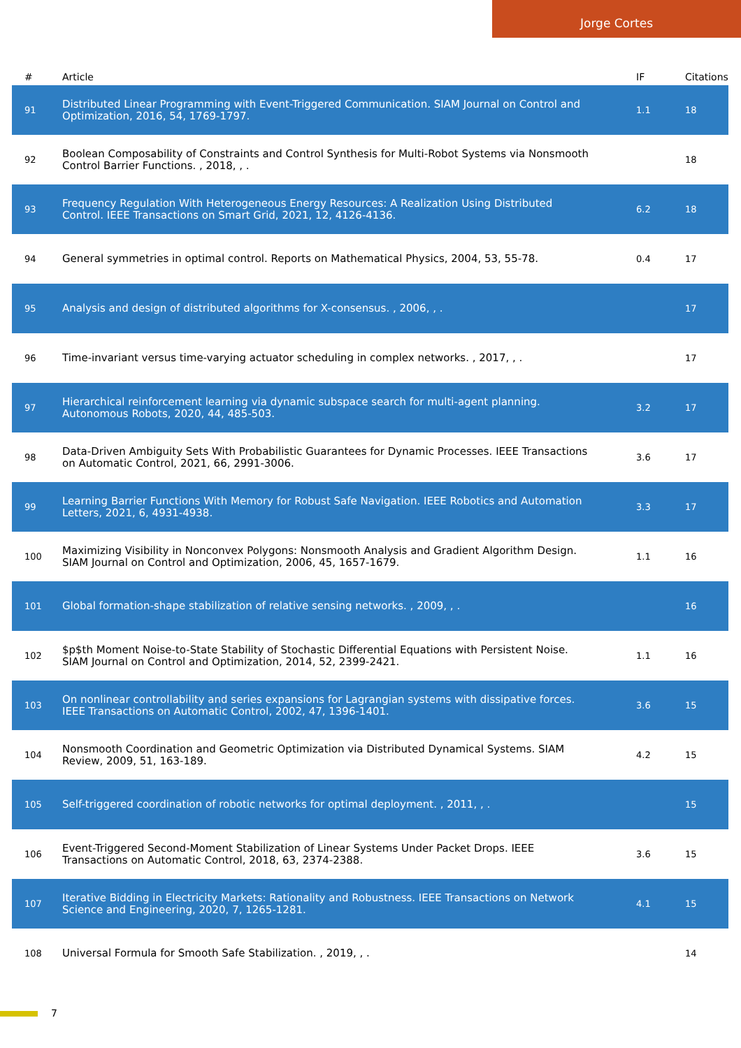Jorge Cortes
| # | Article | IF | Citations |
| --- | --- | --- | --- |
| 91 | Distributed Linear Programming with Event-Triggered Communication. SIAM Journal on Control and Optimization, 2016, 54, 1769-1797. | 1.1 | 18 |
| 92 | Boolean Composability of Constraints and Control Synthesis for Multi-Robot Systems via Nonsmooth Control Barrier Functions. , 2018, , . | | 18 |
| 93 | Frequency Regulation With Heterogeneous Energy Resources: A Realization Using Distributed Control. IEEE Transactions on Smart Grid, 2021, 12, 4126-4136. | 6.2 | 18 |
| 94 | General symmetries in optimal control. Reports on Mathematical Physics, 2004, 53, 55-78. | 0.4 | 17 |
| 95 | Analysis and design of distributed algorithms for X-consensus. , 2006, , . | | 17 |
| 96 | Time-invariant versus time-varying actuator scheduling in complex networks. , 2017, , . | | 17 |
| 97 | Hierarchical reinforcement learning via dynamic subspace search for multi-agent planning. Autonomous Robots, 2020, 44, 485-503. | 3.2 | 17 |
| 98 | Data-Driven Ambiguity Sets With Probabilistic Guarantees for Dynamic Processes. IEEE Transactions on Automatic Control, 2021, 66, 2991-3006. | 3.6 | 17 |
| 99 | Learning Barrier Functions With Memory for Robust Safe Navigation. IEEE Robotics and Automation Letters, 2021, 6, 4931-4938. | 3.3 | 17 |
| 100 | Maximizing Visibility in Nonconvex Polygons: Nonsmooth Analysis and Gradient Algorithm Design. SIAM Journal on Control and Optimization, 2006, 45, 1657-1679. | 1.1 | 16 |
| 101 | Global formation-shape stabilization of relative sensing networks. , 2009, , . | | 16 |
| 102 | $p$th Moment Noise-to-State Stability of Stochastic Differential Equations with Persistent Noise. SIAM Journal on Control and Optimization, 2014, 52, 2399-2421. | 1.1 | 16 |
| 103 | On nonlinear controllability and series expansions for Lagrangian systems with dissipative forces. IEEE Transactions on Automatic Control, 2002, 47, 1396-1401. | 3.6 | 15 |
| 104 | Nonsmooth Coordination and Geometric Optimization via Distributed Dynamical Systems. SIAM Review, 2009, 51, 163-189. | 4.2 | 15 |
| 105 | Self-triggered coordination of robotic networks for optimal deployment. , 2011, , . | | 15 |
| 106 | Event-Triggered Second-Moment Stabilization of Linear Systems Under Packet Drops. IEEE Transactions on Automatic Control, 2018, 63, 2374-2388. | 3.6 | 15 |
| 107 | Iterative Bidding in Electricity Markets: Rationality and Robustness. IEEE Transactions on Network Science and Engineering, 2020, 7, 1265-1281. | 4.1 | 15 |
| 108 | Universal Formula for Smooth Safe Stabilization. , 2019, , . | | 14 |
7